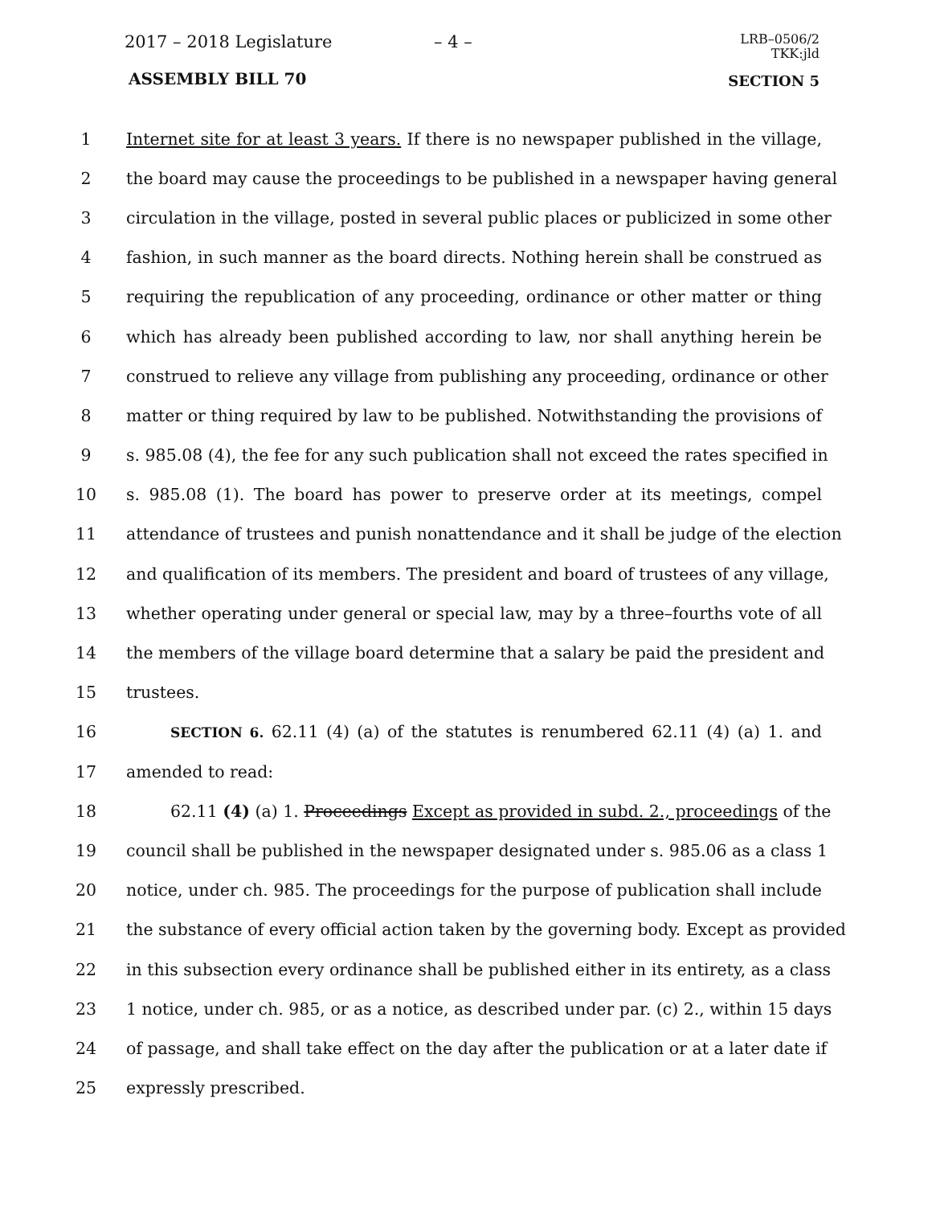2017 – 2018 Legislature – 4 –
LRB–0506/2
TKK:jld
ASSEMBLY BILL 70 SECTION 5
1 Internet site for at least 3 years. If there is no newspaper published in the village,
2 the board may cause the proceedings to be published in a newspaper having general
3 circulation in the village, posted in several public places or publicized in some other
4 fashion, in such manner as the board directs. Nothing herein shall be construed as
5 requiring the republication of any proceeding, ordinance or other matter or thing
6 which has already been published according to law, nor shall anything herein be
7 construed to relieve any village from publishing any proceeding, ordinance or other
8 matter or thing required by law to be published. Notwithstanding the provisions of
9 s. 985.08 (4), the fee for any such publication shall not exceed the rates specified in
10 s. 985.08 (1). The board has power to preserve order at its meetings, compel
11 attendance of trustees and punish nonattendance and it shall be judge of the election
12 and qualification of its members. The president and board of trustees of any village,
13 whether operating under general or special law, may by a three–fourths vote of all
14 the members of the village board determine that a salary be paid the president and
15 trustees.
16
SECTION 6. 62.11 (4) (a) of the statutes is renumbered 62.11 (4) (a) 1. and
17 amended to read:
18 62.11 (4) (a) 1. Proceedings Except as provided in subd. 2., proceedings of the
19 council shall be published in the newspaper designated under s. 985.06 as a class 1
20 notice, under ch. 985. The proceedings for the purpose of publication shall include
21 the substance of every official action taken by the governing body. Except as provided
22 in this subsection every ordinance shall be published either in its entirety, as a class
23 1 notice, under ch. 985, or as a notice, as described under par. (c) 2., within 15 days
24 of passage, and shall take effect on the day after the publication or at a later date if
25 expressly prescribed.